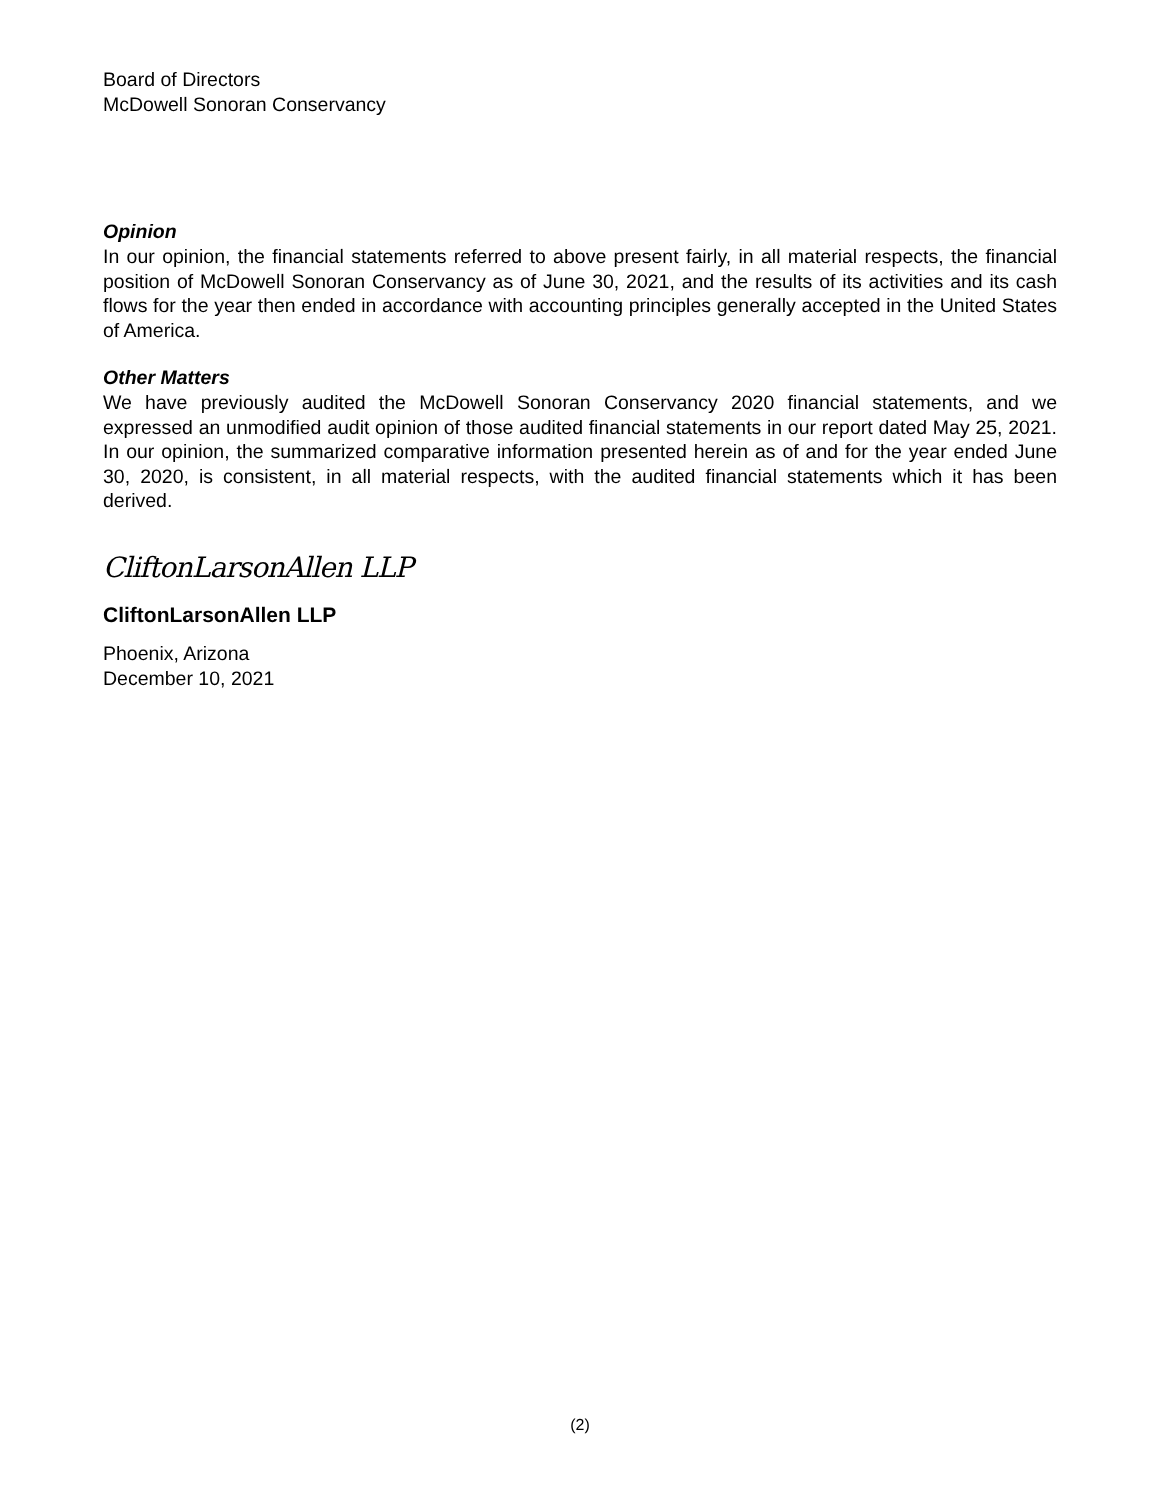Board of Directors
McDowell Sonoran Conservancy
Opinion
In our opinion, the financial statements referred to above present fairly, in all material respects, the financial position of McDowell Sonoran Conservancy as of June 30, 2021, and the results of its activities and its cash flows for the year then ended in accordance with accounting principles generally accepted in the United States of America.
Other Matters
We have previously audited the McDowell Sonoran Conservancy 2020 financial statements, and we expressed an unmodified audit opinion of those audited financial statements in our report dated May 25, 2021. In our opinion, the summarized comparative information presented herein as of and for the year ended June 30, 2020, is consistent, in all material respects, with the audited financial statements which it has been derived.
CliftonLarsonAllen LLP
CliftonLarsonAllen LLP
Phoenix, Arizona
December 10, 2021
(2)